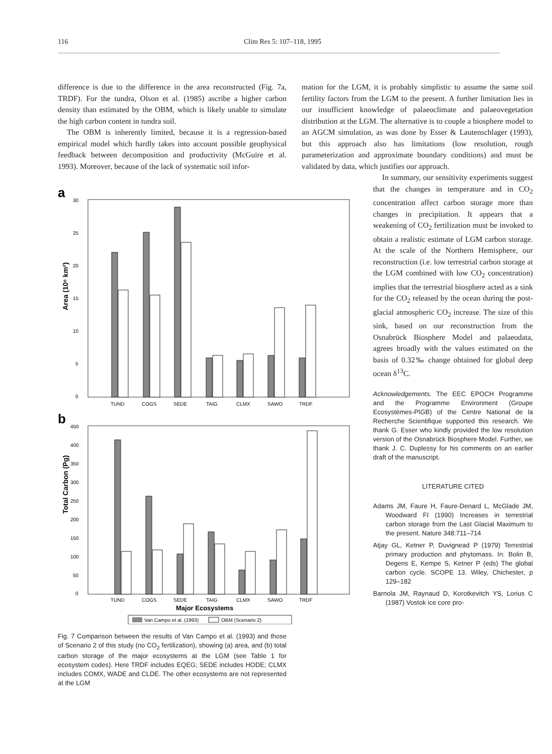116 Clim Res 5: 107–118, 1995
difference is due to the difference in the area reconstructed (Fig. 7a, TRDF). For the tundra, Olson et al. (1985) ascribe a higher carbon density than estimated by the OBM, which is likely unable to simulate the high carbon content in tundra soil.
The OBM is inherently limited, because it is a regression-based empirical model which hardly takes into account possible geophysical feedback between decomposition and productivity (McGuire et al. 1993). Moreover, because of the lack of systematic soil infor-
a
Area (10⁶ km²)
30
25
20
15
10
5
0
TUND
COGS
SEDE
TAIG
CLMX
SAWO
TRDF
b
Total Carbon (Pg)
450
400
350
300
250
200
150
100
50
0
TUND
COGS
SEDE
TAIG
CLMX
SAWO
TRDF
Major Ecosystems
Van Campo et al. (1993)
OBM (Scenario 2)
Fig. 7 Comparison between the results of Van Campo et al. (1993) and those of Scenario 2 of this study (no CO<sub>2</sub> fertilization), showing (a) area, and (b) total carbon storage of the major ecosystems at the LGM (see Table 1 for ecosystem codes). Here TRDF includes EQEG; SEDE includes HODE; CLMX includes COMX, WADE and CLDE. The other ecosystems are not represented at the LGM
mation for the LGM, it is probably simplistic to assume the same soil fertility factors from the LGM to the present. A further limitation lies in our insufficient knowledge of palaeoclimate and palaeovegetation distribution at the LGM. The alternative is to couple a biosphere model to an AGCM simulation, as was done by Esser & Lautenschlager (1993), but this approach also has limitations (low resolution, rough parameterization and approximate boundary conditions) and must be validated by data, which justifies our approach.
In summary, our sensitivity experiments suggest that the changes in temperature and in CO<sub>2</sub> concentration affect carbon storage more than changes in precipitation. It appears that a weakening of CO<sub>2</sub> fertilization must be invoked to obtain a realistic estimate of LGM carbon storage. At the scale of the Northern Hemisphere, our reconstruction (i.e. low terrestrial carbon storage at the LGM combined with low CO<sub>2</sub> concentration) implies that the terrestrial biosphere acted as a sink for the CO<sub>2</sub> released by the ocean during the post-glacial atmospheric CO<sub>2</sub> increase. The size of this sink, based on our reconstruction from the Osnabrück Biosphere Model and palaeodata, agrees broadly with the values estimated on the basis of 0.32‰ change obtained for global deep ocean δ<sup>13</sup>C.
Acknowledgements. The EEC EPOCH Programme and the Programme Environment (Groupe Ecosystèmes-PIGB) of the Centre National de la Recherche Scientifique supported this research. We thank G. Esser who kindly provided the low resolution version of the Osnabrück Biosphere Model. Further, we thank J. C. Duplessy for his comments on an earlier draft of the manuscript.
LITERATURE CITED
Adams JM, Faure H, Faure-Denard L, McGlade JM, Woodward FI (1990) Increases in terrestrial carbon storage from the Last Glacial Maximum to the present. Nature 348:711–714
Atjay GL, Ketner P, Duvignead P (1979) Terrestrial primary production and phytomass. In: Bolin B, Degens E, Kempe S, Ketner P (eds) The global carbon cycle. SCOPE 13. Wiley, Chichester, p 129–182
Barnola JM, Raynaud D, Korotkevitch YS, Lorius C (1987) Vostok ice core pro-